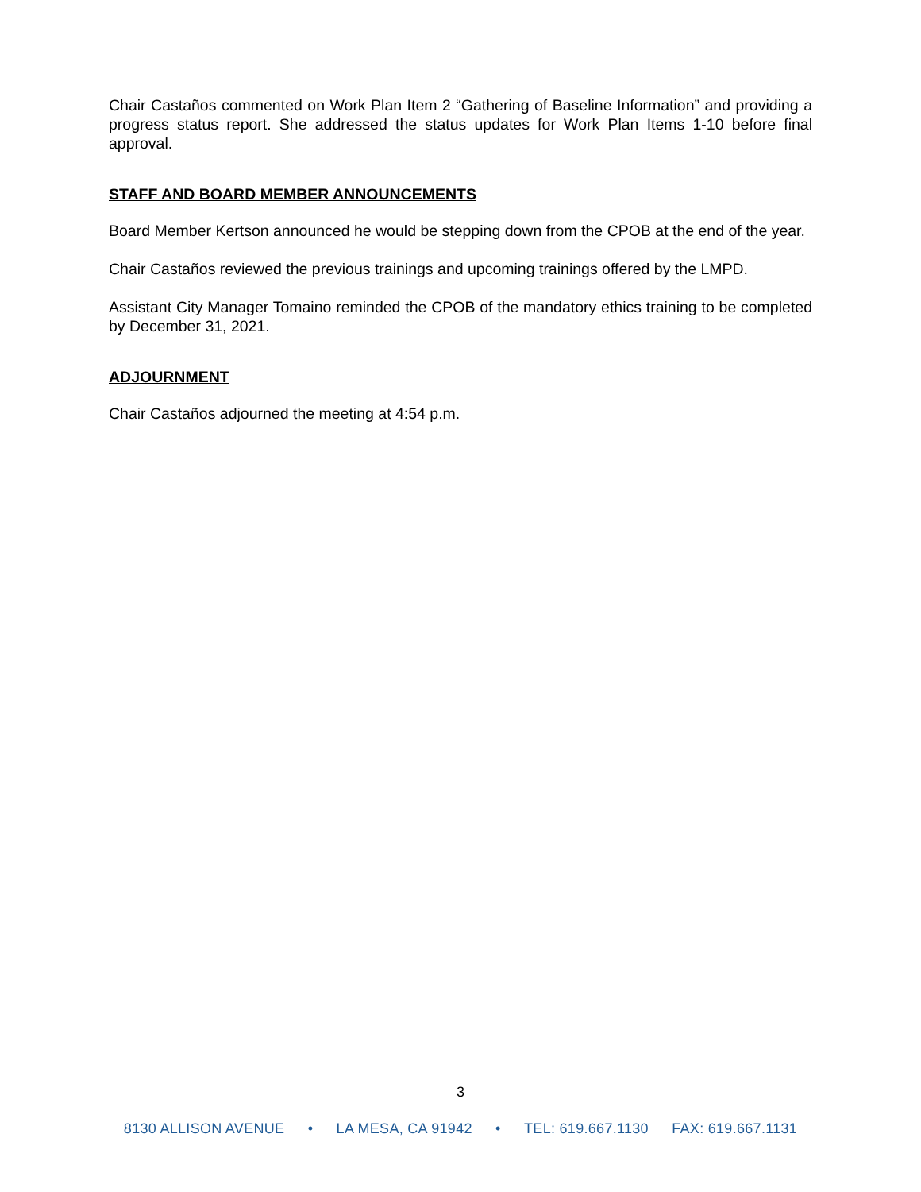Chair Castaños commented on Work Plan Item 2 “Gathering of Baseline Information” and providing a progress status report. She addressed the status updates for Work Plan Items 1-10 before final approval.
STAFF AND BOARD MEMBER ANNOUNCEMENTS
Board Member Kertson announced he would be stepping down from the CPOB at the end of the year.
Chair Castaños reviewed the previous trainings and upcoming trainings offered by the LMPD.
Assistant City Manager Tomaino reminded the CPOB of the mandatory ethics training to be completed by December 31, 2021.
ADJOURNMENT
Chair Castaños adjourned the meeting at 4:54 p.m.
3
8130 ALLISON AVENUE • LA MESA, CA 91942 • TEL: 619.667.1130 FAX: 619.667.1131